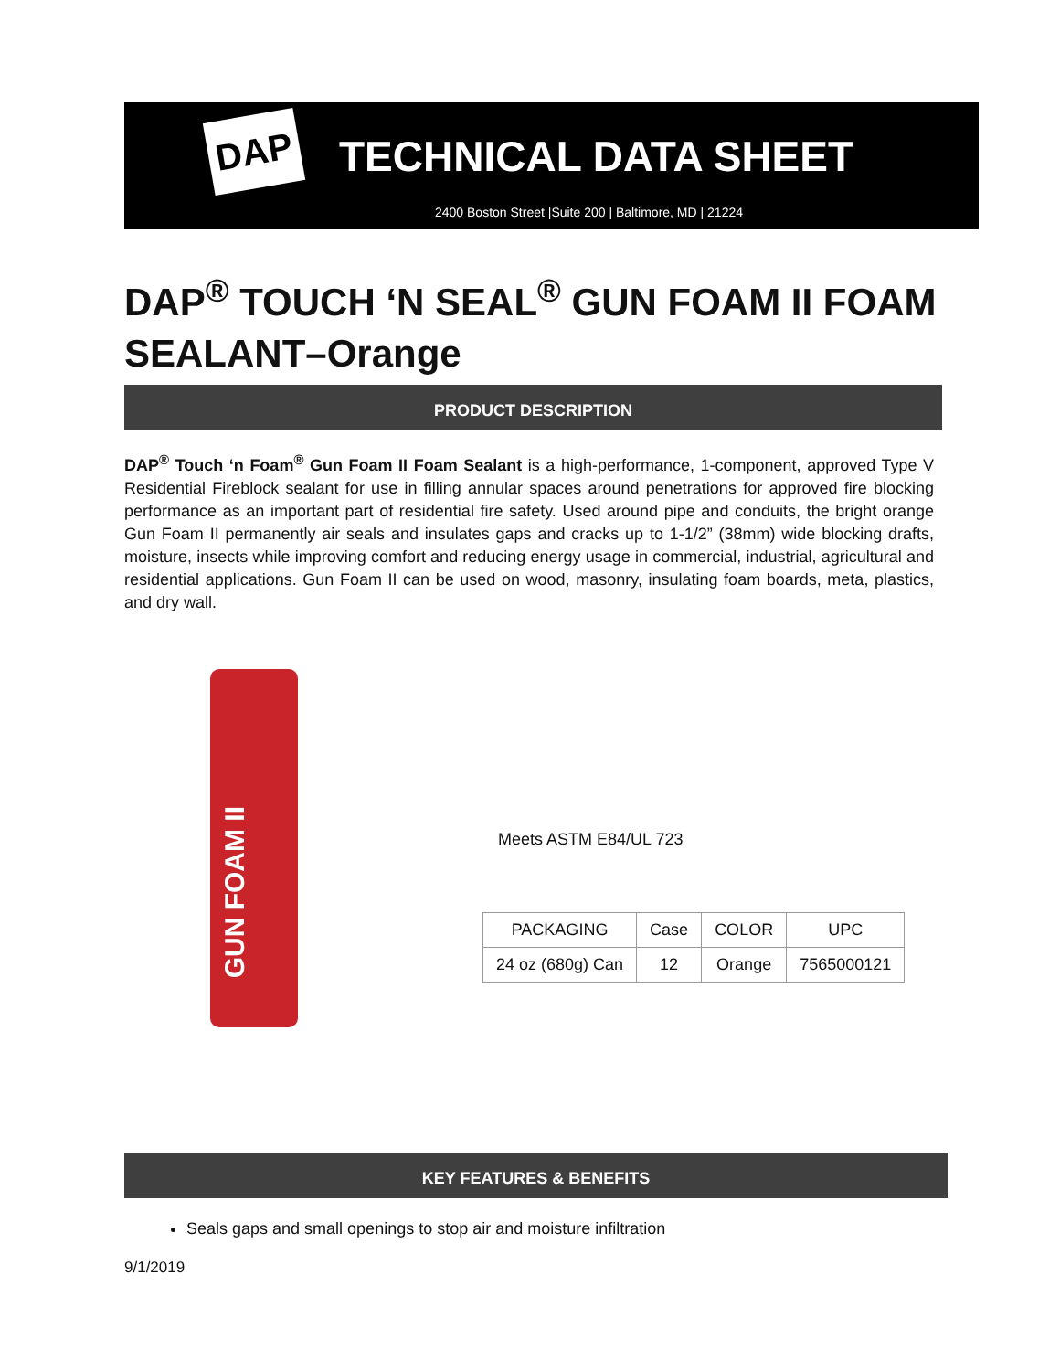DAP TECHNICAL DATA SHEET
2400 Boston Street |Suite 200 | Baltimore, MD | 21224
DAP<sup>®</sup> TOUCH ‘N SEAL<sup>®</sup> GUN FOAM II FOAM SEALANT–Orange
PRODUCT DESCRIPTION
DAP<sup>®</sup> Touch ‘n Foam<sup>®</sup> Gun Foam II Foam Sealant is a high-performance, 1-component, approved Type V Residential Fireblock sealant for use in filling annular spaces around penetrations for approved fire blocking performance as an important part of residential fire safety. Used around pipe and conduits, the bright orange Gun Foam II permanently air seals and insulates gaps and cracks up to 1-1/2” (38mm) wide blocking drafts, moisture, insects while improving comfort and reducing energy usage in commercial, industrial, agricultural and residential applications. Gun Foam II can be used on wood, masonry, insulating foam boards, meta, plastics, and dry wall.
GUN FOAM II
Meets ASTM E84/UL 723
| PACKAGING | Case | COLOR | UPC |
| --- | --- | --- | --- |
| 24 oz (680g) Can | 12 | Orange | 7565000121 |
KEY FEATURES & BENEFITS
Seals gaps and small openings to stop air and moisture infiltration
9/1/2019